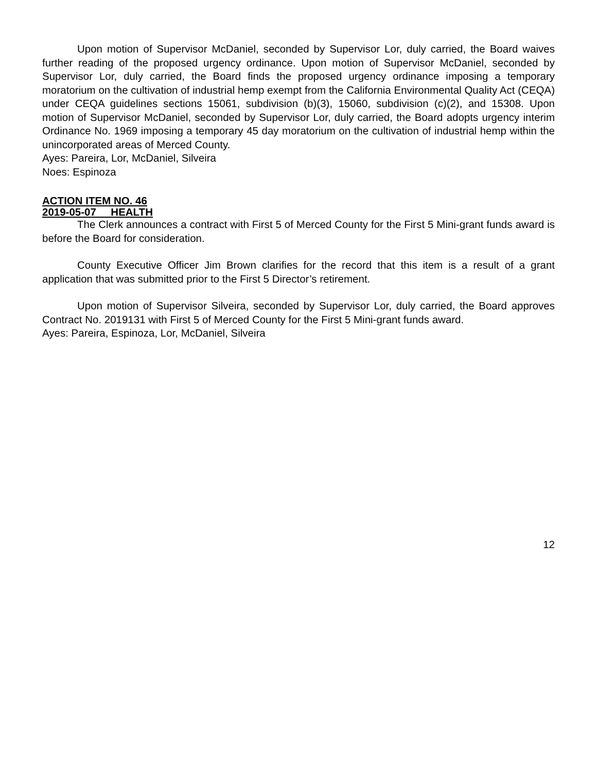Upon motion of Supervisor McDaniel, seconded by Supervisor Lor, duly carried, the Board waives further reading of the proposed urgency ordinance. Upon motion of Supervisor McDaniel, seconded by Supervisor Lor, duly carried, the Board finds the proposed urgency ordinance imposing a temporary moratorium on the cultivation of industrial hemp exempt from the California Environmental Quality Act (CEQA) under CEQA guidelines sections 15061, subdivision (b)(3), 15060, subdivision (c)(2), and 15308. Upon motion of Supervisor McDaniel, seconded by Supervisor Lor, duly carried, the Board adopts urgency interim Ordinance No. 1969 imposing a temporary 45 day moratorium on the cultivation of industrial hemp within the unincorporated areas of Merced County.
Ayes: Pareira, Lor, McDaniel, Silveira
Noes: Espinoza
ACTION ITEM NO. 46
2019-05-07 HEALTH
The Clerk announces a contract with First 5 of Merced County for the First 5 Mini-grant funds award is before the Board for consideration.
County Executive Officer Jim Brown clarifies for the record that this item is a result of a grant application that was submitted prior to the First 5 Director’s retirement.
Upon motion of Supervisor Silveira, seconded by Supervisor Lor, duly carried, the Board approves Contract No. 2019131 with First 5 of Merced County for the First 5 Mini-grant funds award.
Ayes: Pareira, Espinoza, Lor, McDaniel, Silveira
12